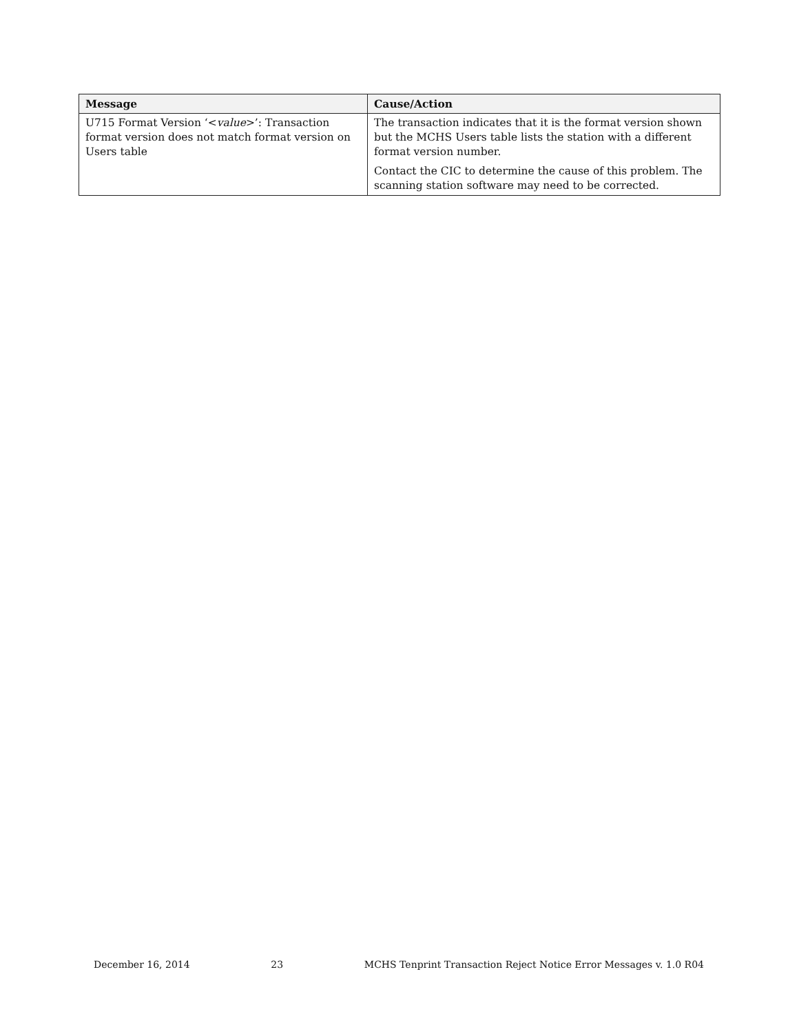| Message | Cause/Action |
| --- | --- |
| U715 Format Version ‘< value >’: Transaction format version does not match format version on Users table | The transaction indicates that it is the format version shown but the MCHS Users table lists the station with a different format version number. Contact the CIC to determine the cause of this problem. The scanning station software may need to be corrected. |
December 16, 2014 23 MCHS Tenprint Transaction Reject Notice Error Messages v. 1.0 R04